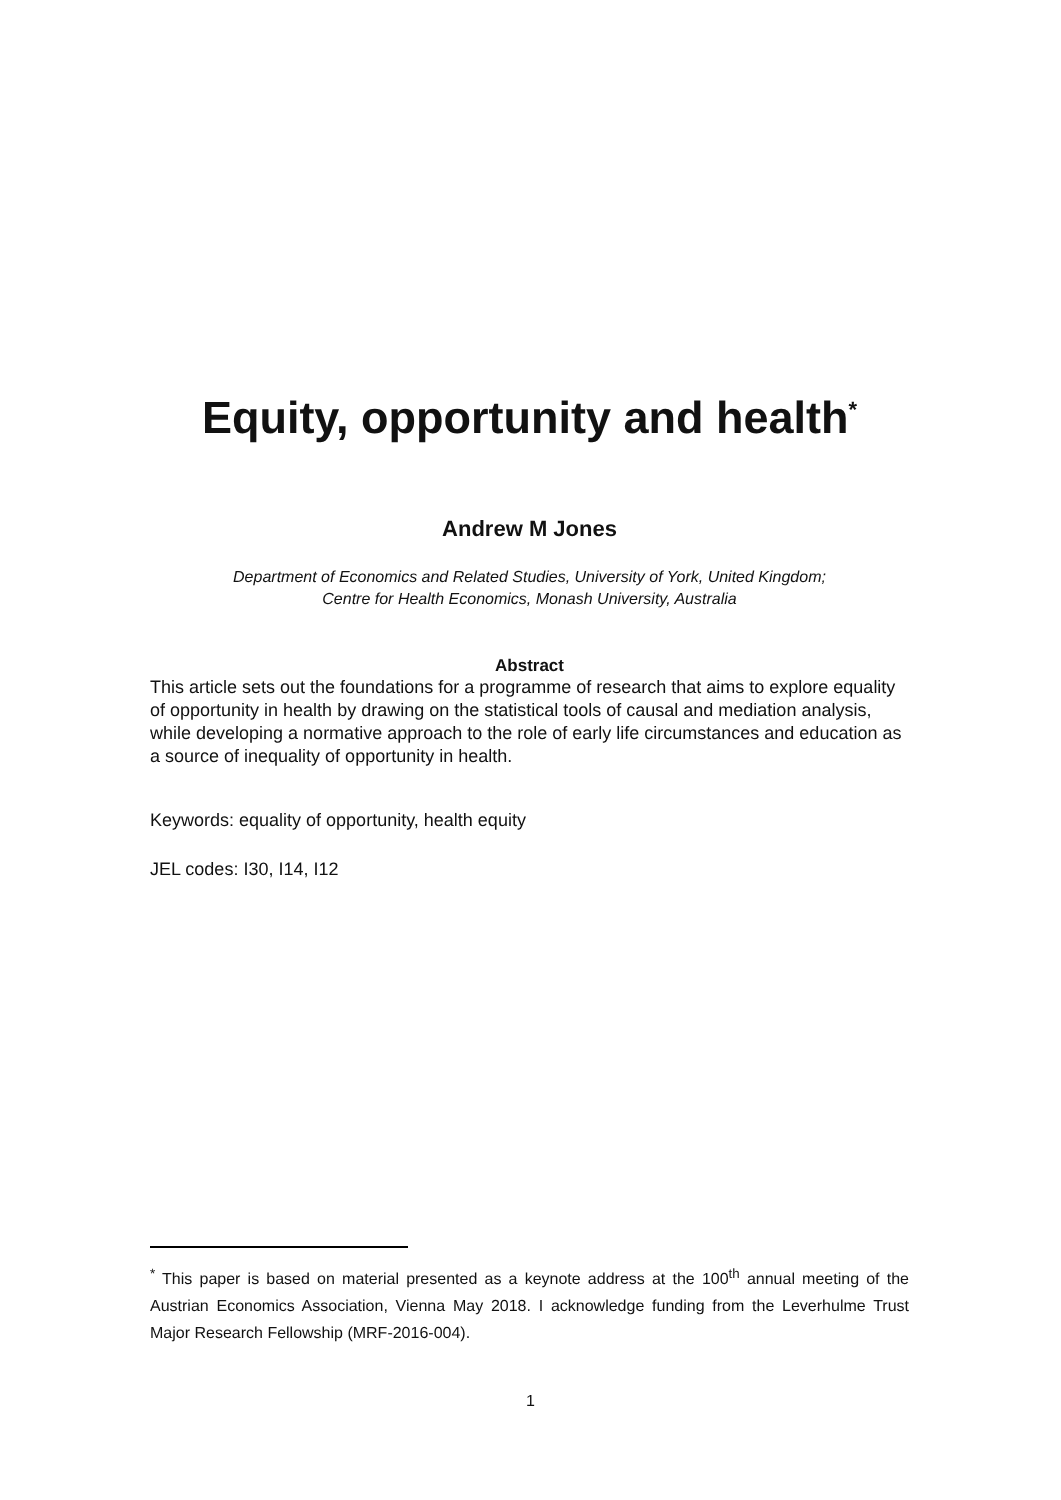Equity, opportunity and health<sup>*</sup>
Andrew M Jones
Department of Economics and Related Studies, University of York, United Kingdom;
Centre for Health Economics, Monash University, Australia
Abstract
This article sets out the foundations for a programme of research that aims to explore equality of opportunity in health by drawing on the statistical tools of causal and mediation analysis, while developing a normative approach to the role of early life circumstances and education as a source of inequality of opportunity in health.
Keywords: equality of opportunity, health equity
JEL codes: I30, I14, I12
<sup>*</sup> This paper is based on material presented as a keynote address at the 100<sup>th</sup> annual meeting of the Austrian Economics Association, Vienna May 2018. I acknowledge funding from the Leverhulme Trust Major Research Fellowship (MRF-2016-004).
1